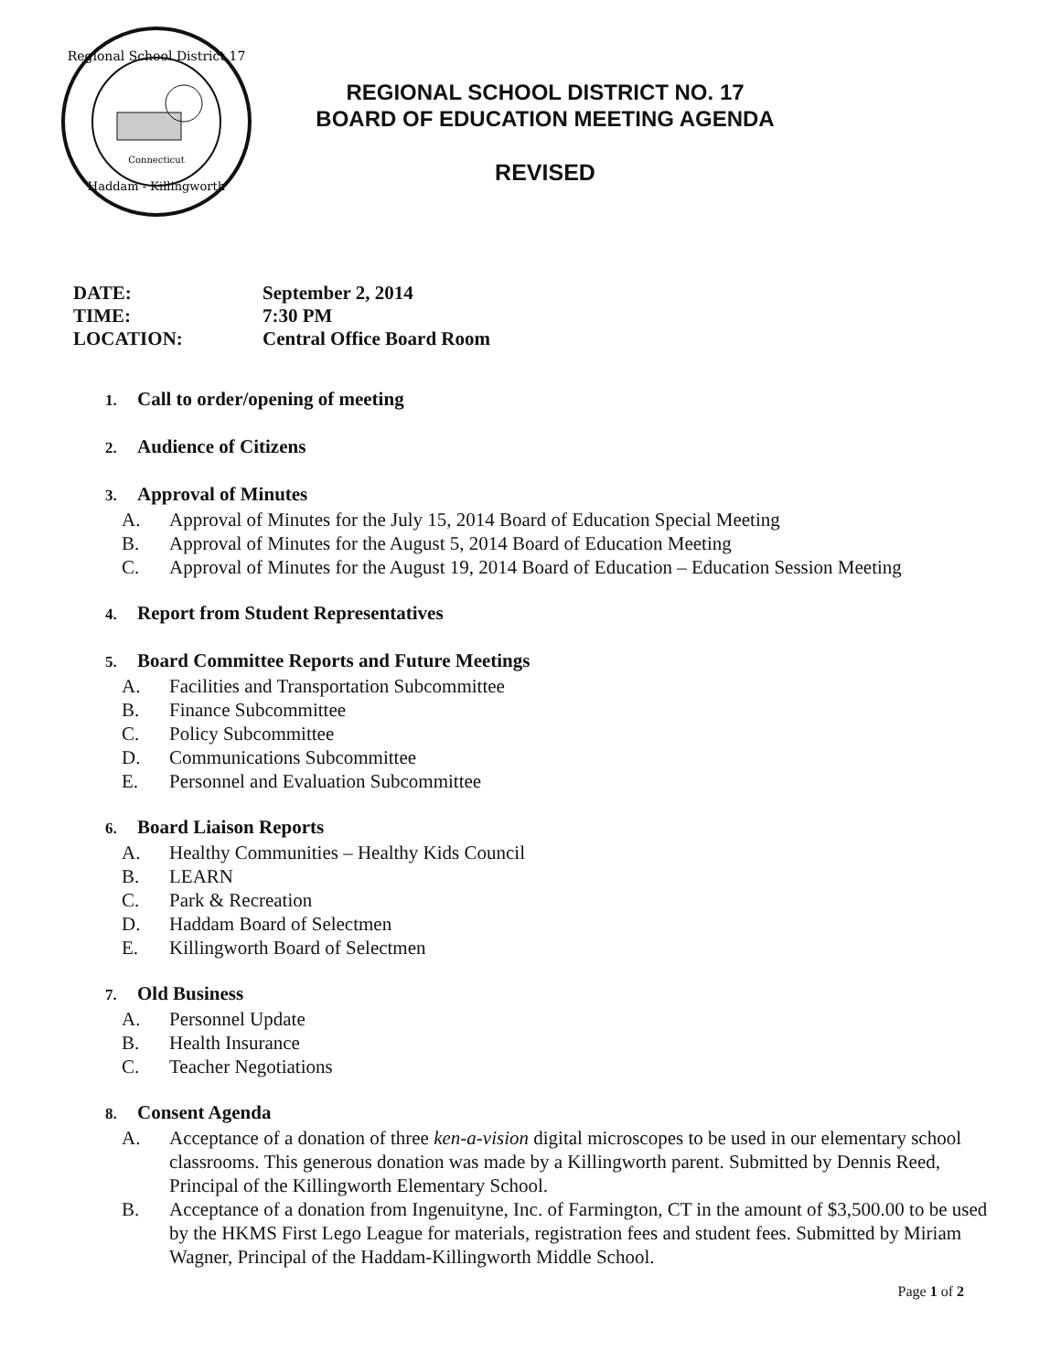Regional School District 17
Haddam - Killingworth
Connecticut
REGIONAL SCHOOL DISTRICT NO. 17
BOARD OF EDUCATION MEETING AGENDA
REVISED
DATE: September 2, 2014
TIME: 7:30 PM
LOCATION: Central Office Board Room
1. Call to order/opening of meeting
2. Audience of Citizens
3. Approval of Minutes
A. Approval of Minutes for the July 15, 2014 Board of Education Special Meeting
B. Approval of Minutes for the August 5, 2014 Board of Education Meeting
C. Approval of Minutes for the August 19, 2014 Board of Education – Education Session Meeting
4. Report from Student Representatives
5. Board Committee Reports and Future Meetings
A. Facilities and Transportation Subcommittee
B. Finance Subcommittee
C. Policy Subcommittee
D. Communications Subcommittee
E. Personnel and Evaluation Subcommittee
6. Board Liaison Reports
A. Healthy Communities – Healthy Kids Council
B. LEARN
C. Park & Recreation
D. Haddam Board of Selectmen
E. Killingworth Board of Selectmen
7. Old Business
A. Personnel Update
B. Health Insurance
C. Teacher Negotiations
8. Consent Agenda
A. Acceptance of a donation of three ken-a-vision digital microscopes to be used in our elementary school classrooms. This generous donation was made by a Killingworth parent. Submitted by Dennis Reed, Principal of the Killingworth Elementary School.
B. Acceptance of a donation from Ingenuityne, Inc. of Farmington, CT in the amount of $3,500.00 to be used by the HKMS First Lego League for materials, registration fees and student fees. Submitted by Miriam Wagner, Principal of the Haddam-Killingworth Middle School.
Page 1 of 2